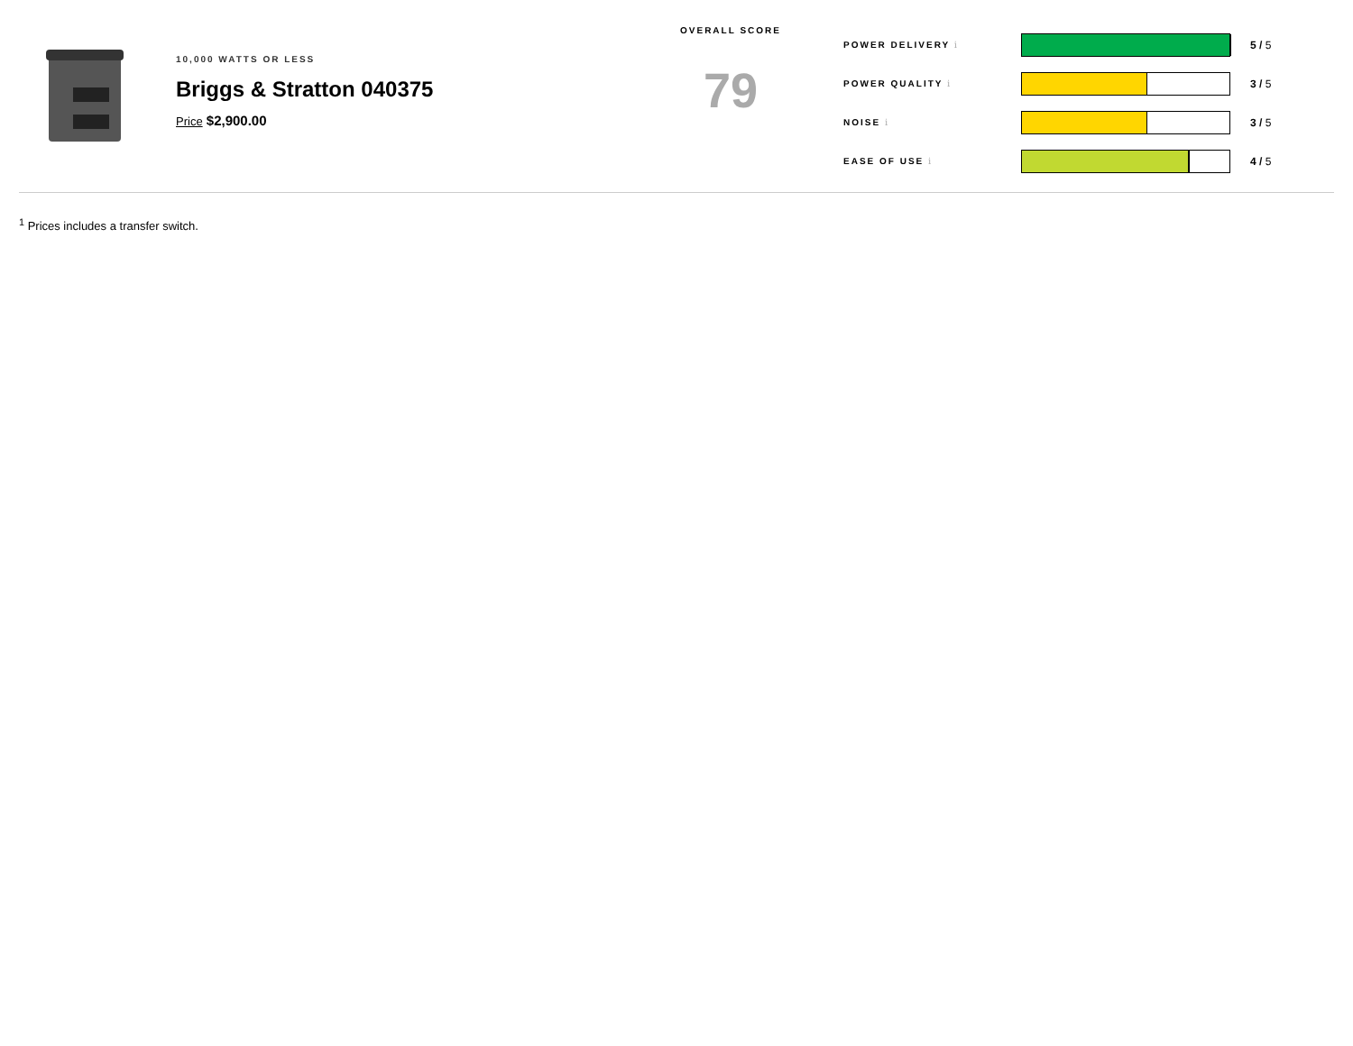10,000 WATTS OR LESS
Briggs & Stratton 040375
Price $2,900.00
OVERALL SCORE
79
POWER DELIVERY i
5 / 5
POWER QUALITY i
3 / 5
NOISE i
3 / 5
EASE OF USE i
4 / 5
<sup>1</sup> Prices includes a transfer switch.